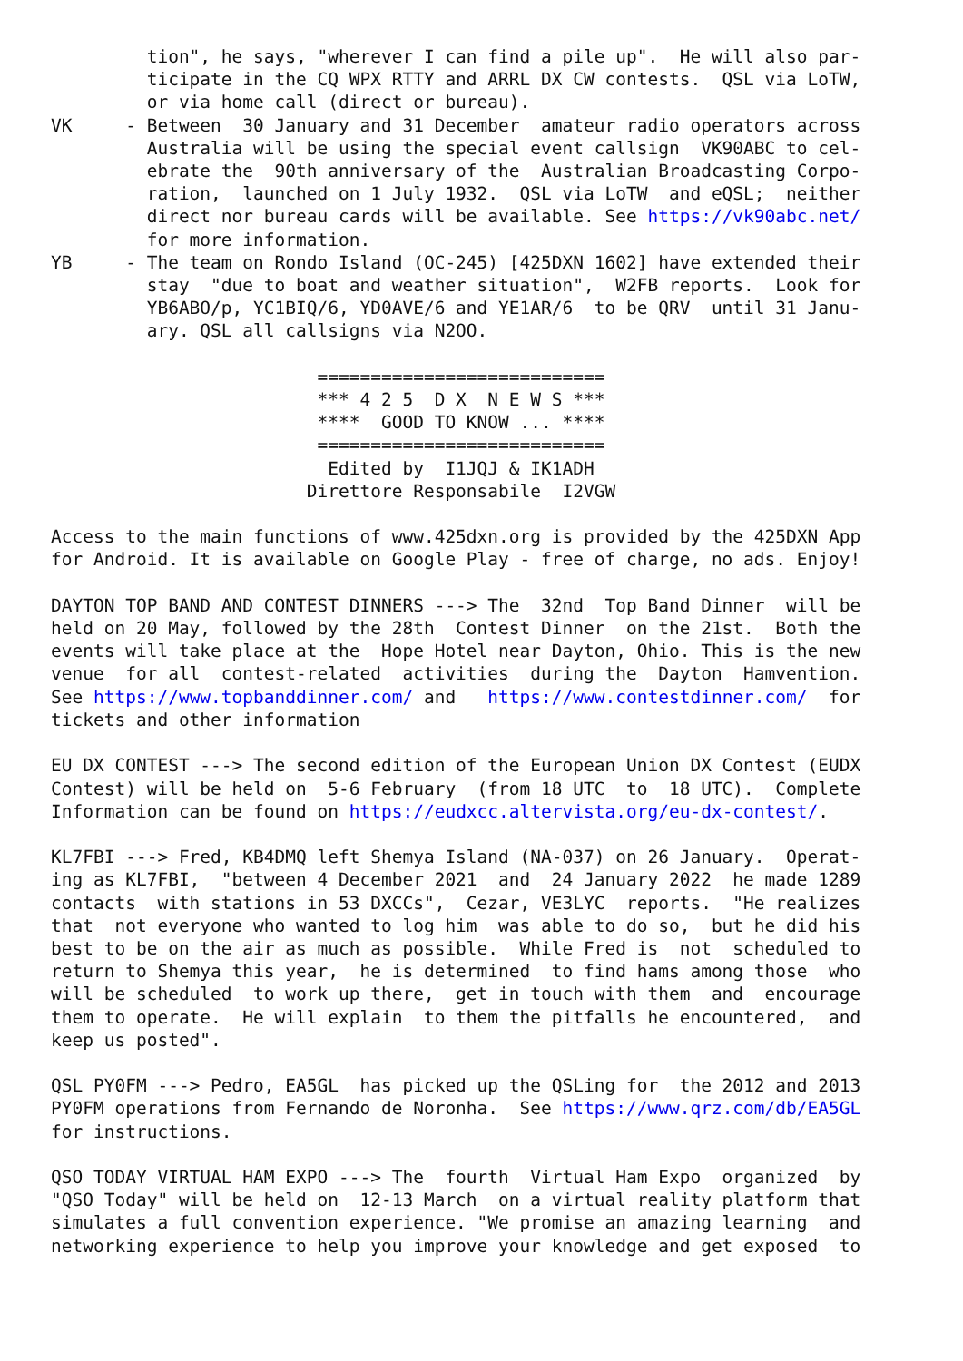tion", he says, "wherever I can find a pile up".  He will also par-
         ticipate in the CQ WPX RTTY and ARRL DX CW contests.  QSL via LoTW,
         or via home call (direct or bureau).
VK     - Between  30 January and 31 December  amateur radio operators across
         Australia will be using the special event callsign  VK90ABC to cel-
         ebrate the  90th anniversary of the  Australian Broadcasting Corpo-
         ration,  launched on 1 July 1932.  QSL via LoTW  and eQSL;  neither
         direct nor bureau cards will be available. See https://vk90abc.net/
         for more information.
YB     - The team on Rondo Island (OC-245) [425DXN 1602] have extended their
         stay  "due to boat and weather situation",  W2FB reports.  Look for
         YB6ABO/p, YC1BIQ/6, YD0AVE/6 and YE1AR/6  to be QRV  until 31 Janu-
         ary. QSL all callsigns via N2OO.

                         ===========================
                         *** 4 2 5  D X  N E W S ***
                         ****  GOOD TO KNOW ... ****
                         ===========================
                          Edited by  I1JQJ & IK1ADH
                        Direttore Responsabile  I2VGW

Access to the main functions of www.425dxn.org is provided by the 425DXN App
for Android. It is available on Google Play - free of charge, no ads. Enjoy!

DAYTON TOP BAND AND CONTEST DINNERS ---> The  32nd  Top Band Dinner  will be
held on 20 May, followed by the 28th  Contest Dinner  on the 21st.  Both the
events will take place at the  Hope Hotel near Dayton, Ohio. This is the new
venue  for all  contest-related  activities  during the  Dayton  Hamvention.
See https://www.topbanddinner.com/ and   https://www.contestdinner.com/  for
tickets and other information

EU DX CONTEST ---> The second edition of the European Union DX Contest (EUDX
Contest) will be held on  5-6 February  (from 18 UTC  to  18 UTC).  Complete
Information can be found on https://eudxcc.altervista.org/eu-dx-contest/.

KL7FBI ---> Fred, KB4DMQ left Shemya Island (NA-037) on 26 January.  Operat-
ing as KL7FBI,  "between 4 December 2021  and  24 January 2022  he made 1289
contacts  with stations in 53 DXCCs",  Cezar, VE3LYC  reports.  "He realizes
that  not everyone who wanted to log him  was able to do so,  but he did his
best to be on the air as much as possible.  While Fred is  not  scheduled to
return to Shemya this year,  he is determined  to find hams among those  who
will be scheduled  to work up there,  get in touch with them  and  encourage
them to operate.  He will explain  to them the pitfalls he encountered,  and
keep us posted".

QSL PY0FM ---> Pedro, EA5GL  has picked up the QSLing for  the 2012 and 2013
PY0FM operations from Fernando de Noronha.  See https://www.qrz.com/db/EA5GL
for instructions.

QSO TODAY VIRTUAL HAM EXPO ---> The  fourth  Virtual Ham Expo  organized  by
"QSO Today" will be held on  12-13 March  on a virtual reality platform that
simulates a full convention experience. "We promise an amazing learning  and
networking experience to help you improve your knowledge and get exposed  to